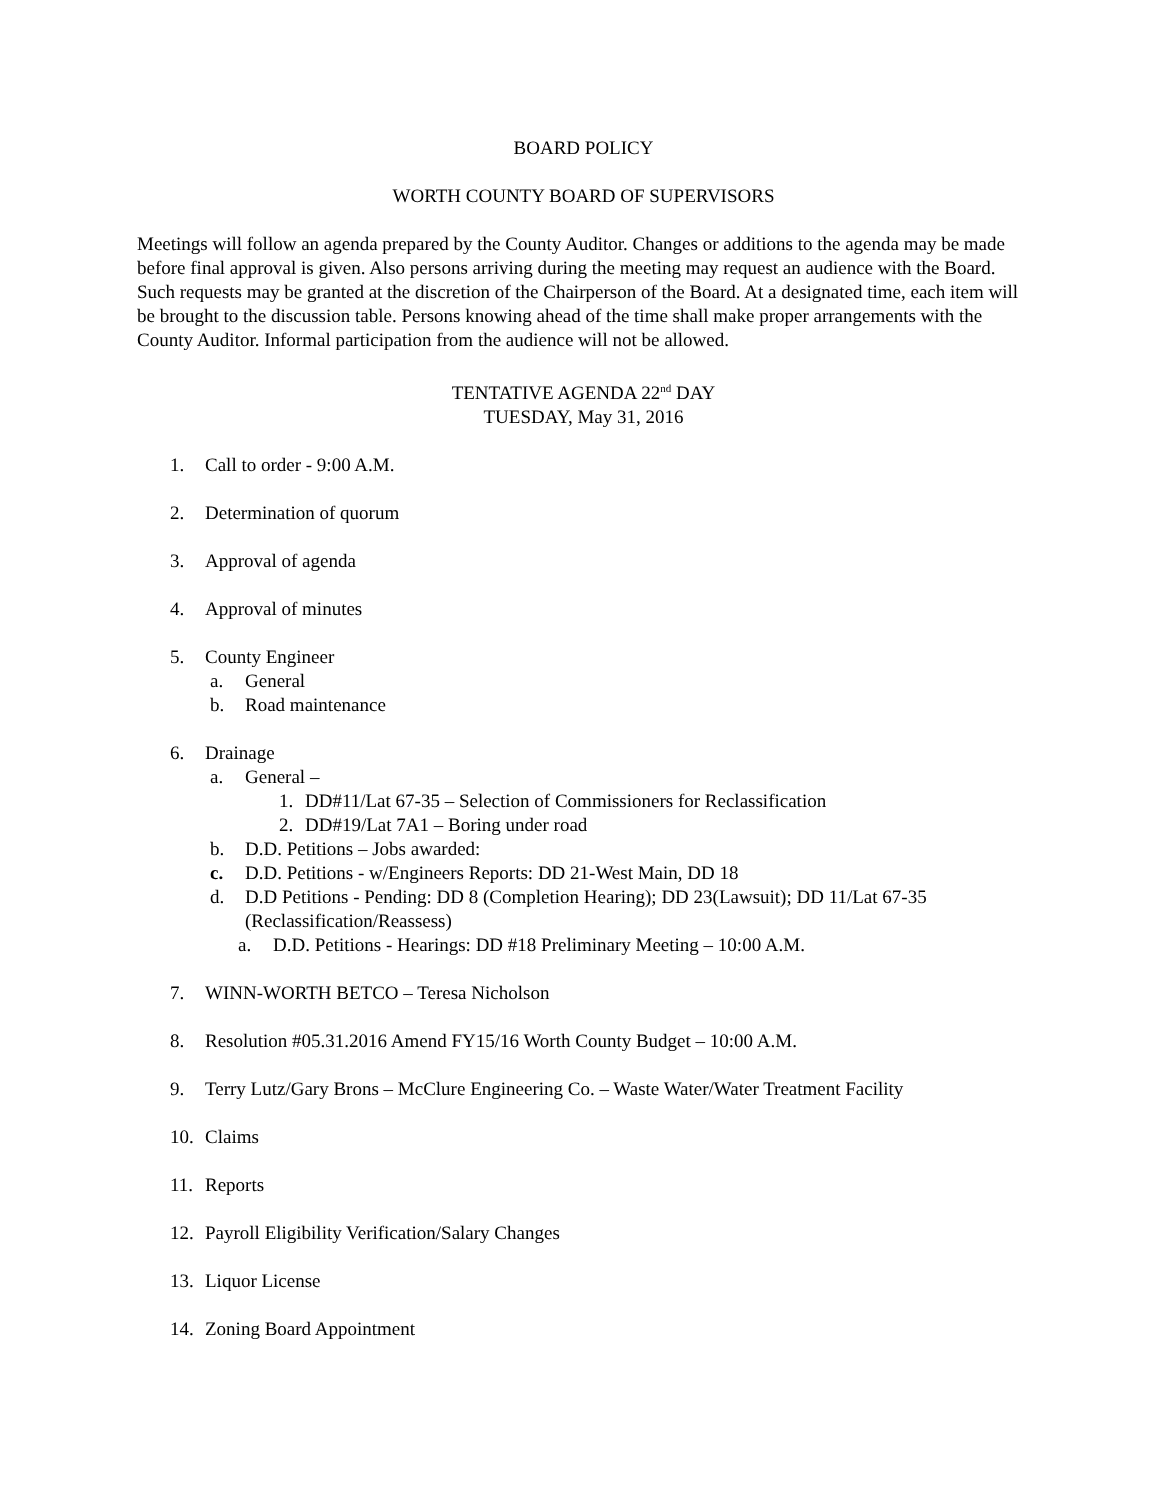BOARD POLICY
WORTH COUNTY BOARD OF SUPERVISORS
Meetings will follow an agenda prepared by the County Auditor. Changes or additions to the agenda may be made before final approval is given. Also persons arriving during the meeting may request an audience with the Board. Such requests may be granted at the discretion of the Chairperson of the Board. At a designated time, each item will be brought to the discussion table. Persons knowing ahead of the time shall make proper arrangements with the County Auditor. Informal participation from the audience will not be allowed.
TENTATIVE AGENDA 22<sup>nd</sup> DAY
TUESDAY, May 31, 2016
1. Call to order - 9:00 A.M.
2. Determination of quorum
3. Approval of agenda
4. Approval of minutes
5. County Engineer
a. General
b. Road maintenance
6. Drainage
a. General –
1. DD#11/Lat 67-35 – Selection of Commissioners for Reclassification
2. DD#19/Lat 7A1 – Boring under road
b. D.D. Petitions – Jobs awarded:
c. D.D. Petitions - w/Engineers Reports: DD 21-West Main, DD 18
d. D.D Petitions - Pending: DD 8 (Completion Hearing); DD 23(Lawsuit); DD 11/Lat 67-35 (Reclassification/Reassess)
a. D.D. Petitions - Hearings: DD #18 Preliminary Meeting – 10:00 A.M.
7. WINN-WORTH BETCO – Teresa Nicholson
8. Resolution #05.31.2016 Amend FY15/16 Worth County Budget – 10:00 A.M.
9. Terry Lutz/Gary Brons – McClure Engineering Co. – Waste Water/Water Treatment Facility
10. Claims
11. Reports
12. Payroll Eligibility Verification/Salary Changes
13. Liquor License
14. Zoning Board Appointment